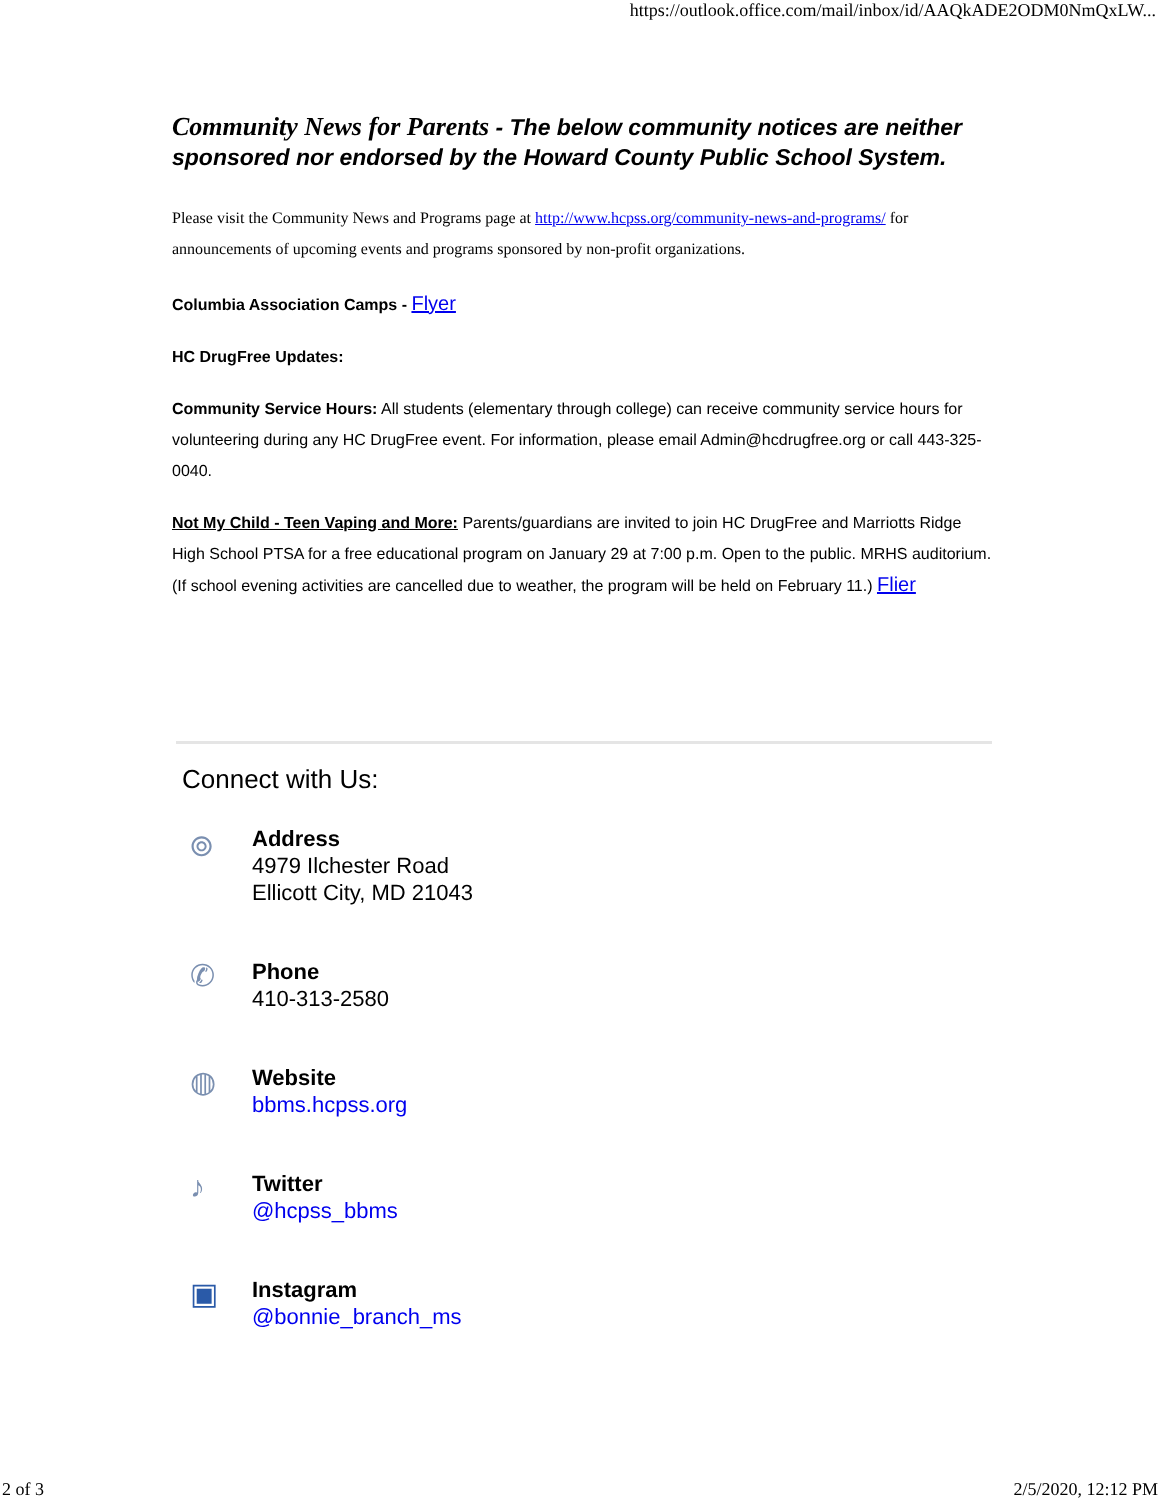https://outlook.office.com/mail/inbox/id/AAQkADE2ODM0NmQxLW...
Community News for Parents - The below community notices are neither sponsored nor endorsed by the Howard County Public School System.
Please visit the Community News and Programs page at http://www.hcpss.org/community-news-and-programs/ for announcements of upcoming events and programs sponsored by non-profit organizations.
Columbia Association Camps - Flyer
HC DrugFree Updates:
Community Service Hours: All students (elementary through college) can receive community service hours for volunteering during any HC DrugFree event. For information, please email Admin@hcdrugfree.org or call 443-325-0040.
Not My Child - Teen Vaping and More: Parents/guardians are invited to join HC DrugFree and Marriotts Ridge High School PTSA for a free educational program on January 29 at 7:00 p.m. Open to the public. MRHS auditorium. (If school evening activities are cancelled due to weather, the program will be held on February 11.) Flier
Connect with Us:
⌾
Address
4979 Ilchester Road
Ellicott City, MD 21043
✆
Phone
410-313-2580
◍
Website
bbms.hcpss.org
♪
Twitter
@hcpss_bbms
▣
Instagram
@bonnie_branch_ms
2 of 3 2/5/2020, 12:12 PM